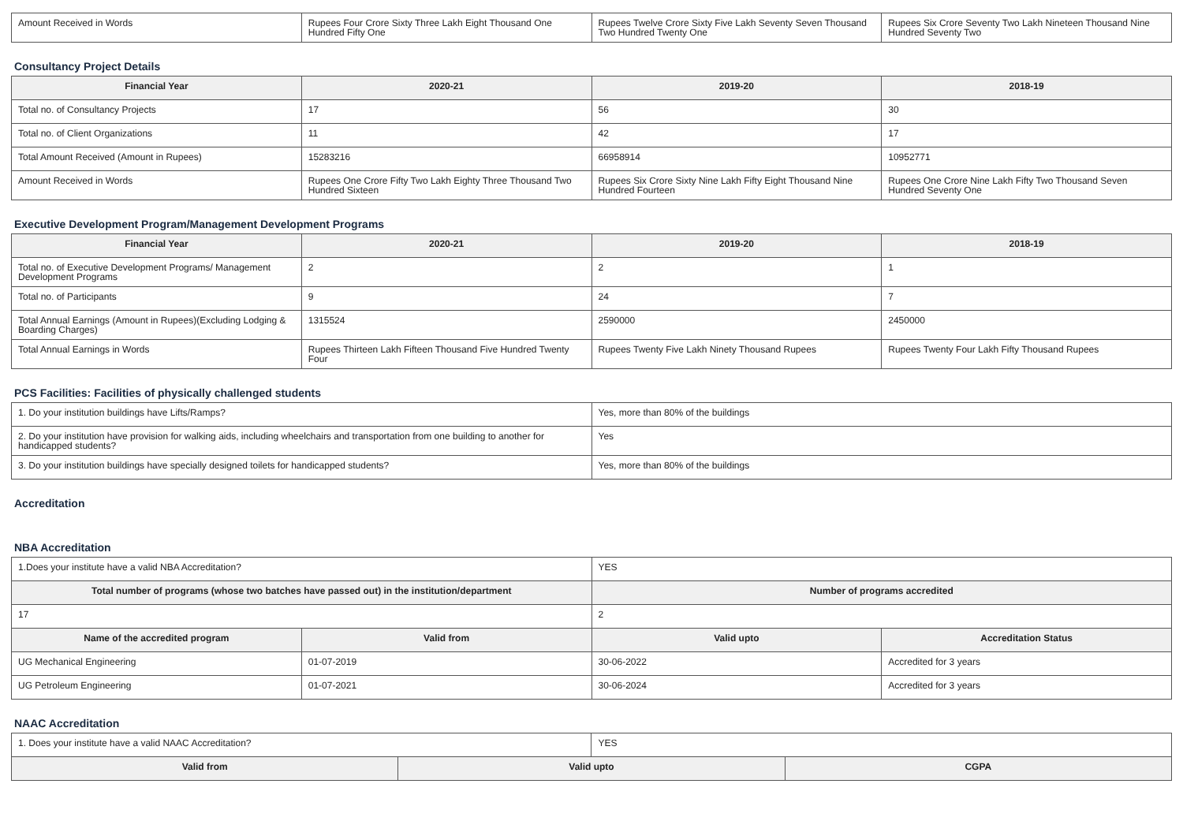| Amount Received in Words | Rupees Four Crore Sixty Three Lakh Eight Thousand One Hundred Fifty One | Rupees Twelve Crore Sixty Five Lakh Seventy Seven Thousand Two Hundred Twenty One | Rupees Six Crore Seventy Two Lakh Nineteen Thousand Nine Hundred Seventy Two |
Consultancy Project Details
| Financial Year | 2020-21 | 2019-20 | 2018-19 |
| --- | --- | --- | --- |
| Total no. of Consultancy Projects | 17 | 56 | 30 |
| Total no. of Client Organizations | 11 | 42 | 17 |
| Total Amount Received (Amount in Rupees) | 15283216 | 66958914 | 10952771 |
| Amount Received in Words | Rupees One Crore Fifty Two Lakh Eighty Three Thousand Two Hundred Sixteen | Rupees Six Crore Sixty Nine Lakh Fifty Eight Thousand Nine Hundred Fourteen | Rupees One Crore Nine Lakh Fifty Two Thousand Seven Hundred Seventy One |
Executive Development Program/Management Development Programs
| Financial Year | 2020-21 | 2019-20 | 2018-19 |
| --- | --- | --- | --- |
| Total no. of Executive Development Programs/ Management Development Programs | 2 | 2 | 1 |
| Total no. of Participants | 9 | 24 | 7 |
| Total Annual Earnings (Amount in Rupees)(Excluding Lodging & Boarding Charges) | 1315524 | 2590000 | 2450000 |
| Total Annual Earnings in Words | Rupees Thirteen Lakh Fifteen Thousand Five Hundred Twenty Four | Rupees Twenty Five Lakh Ninety Thousand Rupees | Rupees Twenty Four Lakh Fifty Thousand Rupees |
PCS Facilities: Facilities of physically challenged students
| 1. Do your institution buildings have Lifts/Ramps? | Yes, more than 80% of the buildings |
| 2. Do your institution have provision for walking aids, including wheelchairs and transportation from one building to another for handicapped students? | Yes |
| 3. Do your institution buildings have specially designed toilets for handicapped students? | Yes, more than 80% of the buildings |
Accreditation
NBA Accreditation
| 1.Does your institute have a valid NBA Accreditation? | | YES | |
| Total number of programs (whose two batches have passed out) in the institution/department | | Number of programs accredited | |
| 17 | | 2 | |
| Name of the accredited program | Valid from | Valid upto | Accreditation Status |
| UG Mechanical Engineering | 01-07-2019 | 30-06-2022 | Accredited for 3 years |
| UG Petroleum Engineering | 01-07-2021 | 30-06-2024 | Accredited for 3 years |
NAAC Accreditation
| 1. Does your institute have a valid NAAC Accreditation? | | YES | |
| Valid from | Valid upto | | CGPA |